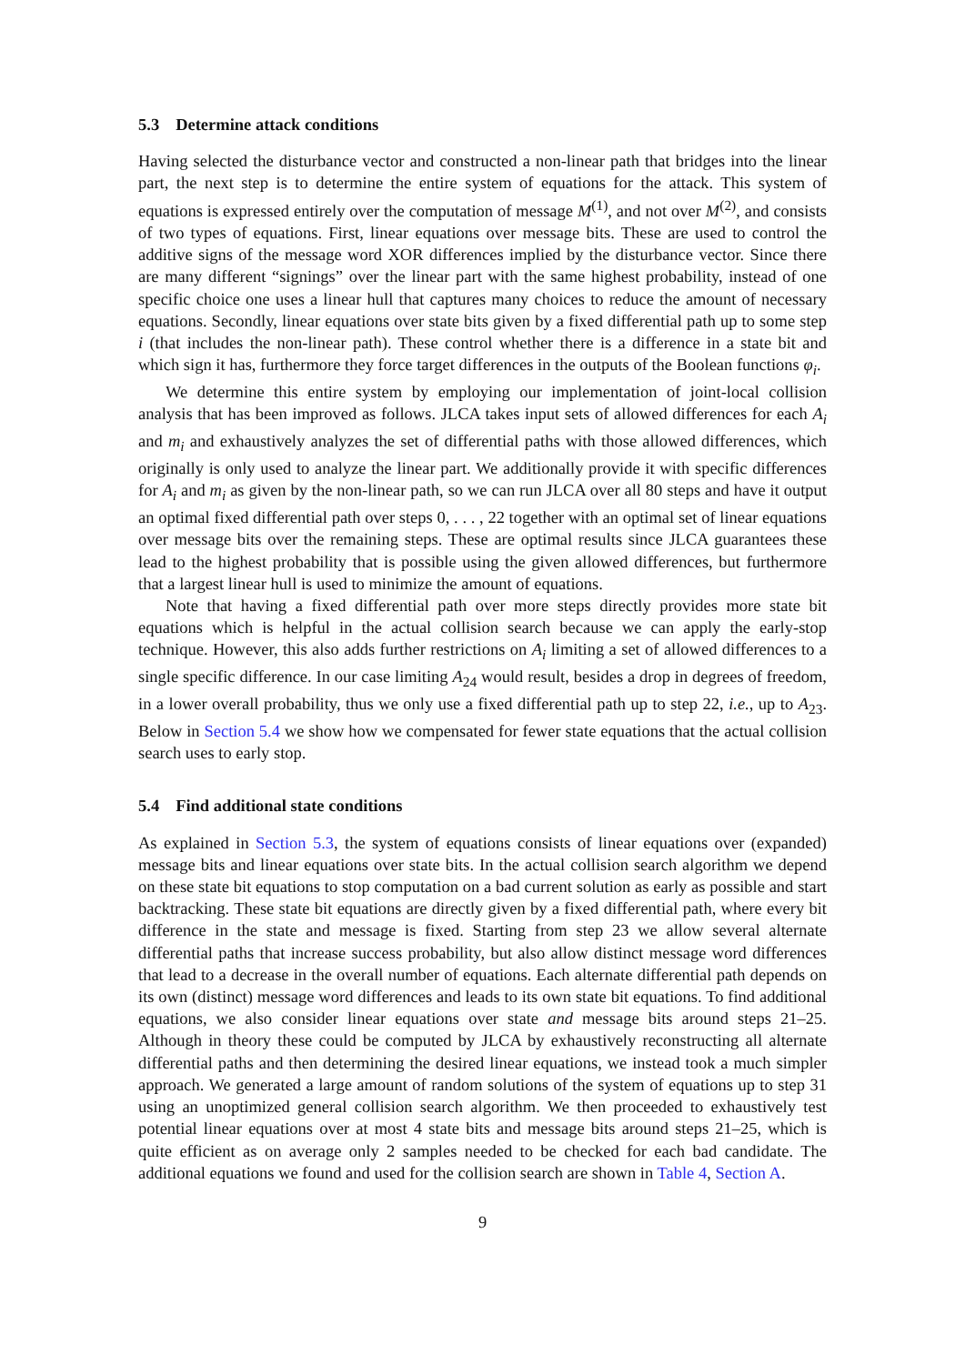5.3 Determine attack conditions
Having selected the disturbance vector and constructed a non-linear path that bridges into the linear part, the next step is to determine the entire system of equations for the attack. This system of equations is expressed entirely over the computation of message M<sup>(1)</sup>, and not over M<sup>(2)</sup>, and consists of two types of equations. First, linear equations over message bits. These are used to control the additive signs of the message word XOR differences implied by the disturbance vector. Since there are many different “signings” over the linear part with the same highest probability, instead of one specific choice one uses a linear hull that captures many choices to reduce the amount of necessary equations. Secondly, linear equations over state bits given by a fixed differential path up to some step i (that includes the non-linear path). These control whether there is a difference in a state bit and which sign it has, furthermore they force target differences in the outputs of the Boolean functions φ<sub>i</sub>.
We determine this entire system by employing our implementation of joint-local collision analysis that has been improved as follows. JLCA takes input sets of allowed differences for each A<sub>i</sub> and m<sub>i</sub> and exhaustively analyzes the set of differential paths with those allowed differences, which originally is only used to analyze the linear part. We additionally provide it with specific differences for A<sub>i</sub> and m<sub>i</sub> as given by the non-linear path, so we can run JLCA over all 80 steps and have it output an optimal fixed differential path over steps 0, . . . , 22 together with an optimal set of linear equations over message bits over the remaining steps. These are optimal results since JLCA guarantees these lead to the highest probability that is possible using the given allowed differences, but furthermore that a largest linear hull is used to minimize the amount of equations.
Note that having a fixed differential path over more steps directly provides more state bit equations which is helpful in the actual collision search because we can apply the early-stop technique. However, this also adds further restrictions on A<sub>i</sub> limiting a set of allowed differences to a single specific difference. In our case limiting A<sub>24</sub> would result, besides a drop in degrees of freedom, in a lower overall probability, thus we only use a fixed differential path up to step 22, i.e., up to A<sub>23</sub>. Below in Section 5.4 we show how we compensated for fewer state equations that the actual collision search uses to early stop.
5.4 Find additional state conditions
As explained in Section 5.3, the system of equations consists of linear equations over (expanded) message bits and linear equations over state bits. In the actual collision search algorithm we depend on these state bit equations to stop computation on a bad current solution as early as possible and start backtracking. These state bit equations are directly given by a fixed differential path, where every bit difference in the state and message is fixed. Starting from step 23 we allow several alternate differential paths that increase success probability, but also allow distinct message word differences that lead to a decrease in the overall number of equations. Each alternate differential path depends on its own (distinct) message word differences and leads to its own state bit equations. To find additional equations, we also consider linear equations over state and message bits around steps 21–25. Although in theory these could be computed by JLCA by exhaustively reconstructing all alternate differential paths and then determining the desired linear equations, we instead took a much simpler approach. We generated a large amount of random solutions of the system of equations up to step 31 using an unoptimized general collision search algorithm. We then proceeded to exhaustively test potential linear equations over at most 4 state bits and message bits around steps 21–25, which is quite efficient as on average only 2 samples needed to be checked for each bad candidate. The additional equations we found and used for the collision search are shown in Table 4, Section A.
9